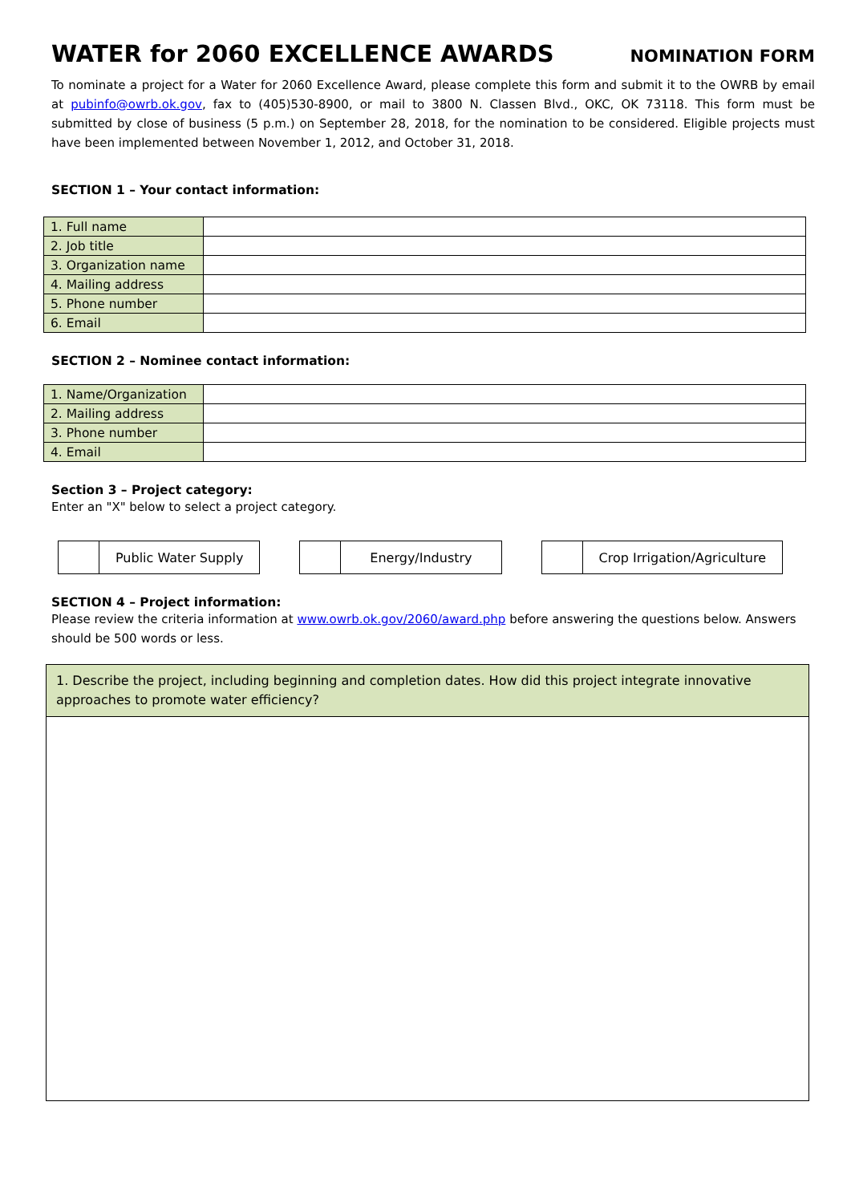WATER for 2060 EXCELLENCE AWARDS
NOMINATION FORM
To nominate a project for a Water for 2060 Excellence Award, please complete this form and submit it to the OWRB by email at pubinfo@owrb.ok.gov, fax to (405)530-8900, or mail to 3800 N. Classen Blvd., OKC, OK 73118. This form must be submitted by close of business (5 p.m.) on September 28, 2018, for the nomination to be considered. Eligible projects must have been implemented between November 1, 2012, and October 31, 2018.
SECTION 1 – Your contact information:
| 1. Full name | |
| 2. Job title | |
| 3. Organization name | |
| 4. Mailing address | |
| 5. Phone number | |
| 6. Email | |
SECTION 2 – Nominee contact information:
| 1. Name/Organization | |
| 2. Mailing address | |
| 3. Phone number | |
| 4. Email | |
Section 3 – Project category:
Enter an "X" below to select a project category.
Public Water Supply Energy/Industry Crop Irrigation/Agriculture
SECTION 4 – Project information:
Please review the criteria information at www.owrb.ok.gov/2060/award.php before answering the questions below. Answers should be 500 words or less.
1. Describe the project, including beginning and completion dates. How did this project integrate innovative approaches to promote water efficiency?